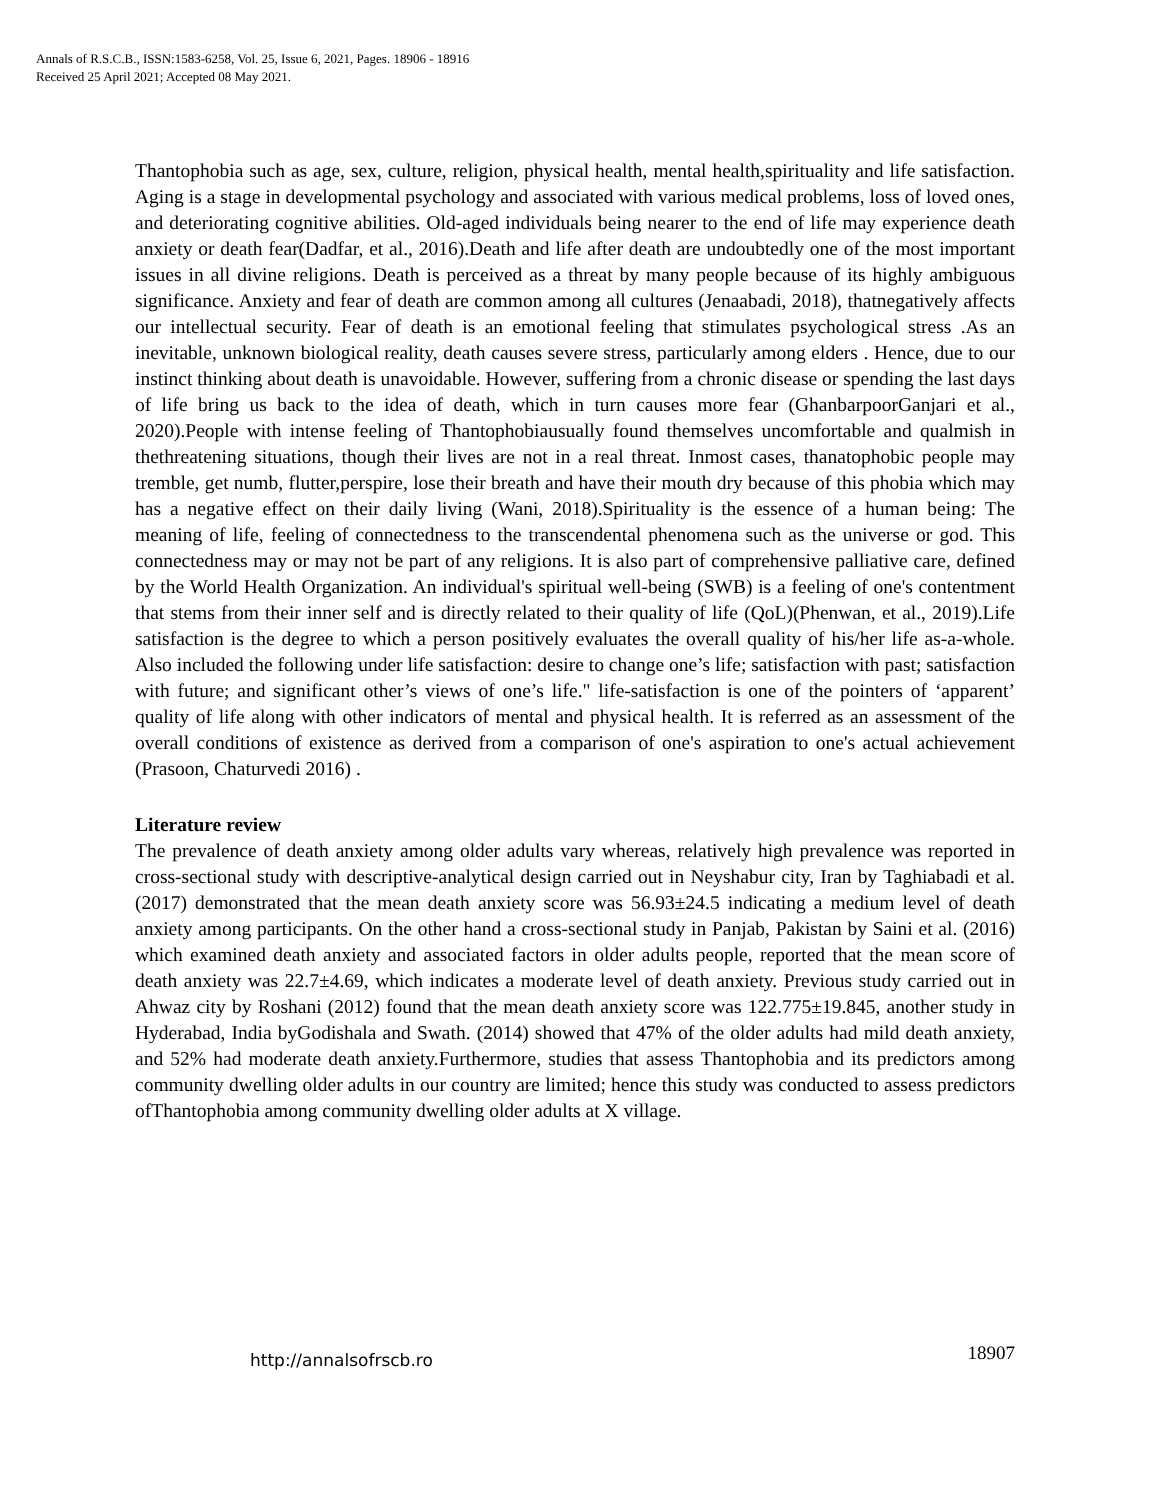Annals of R.S.C.B., ISSN:1583-6258, Vol. 25, Issue 6, 2021, Pages. 18906 - 18916
Received 25 April 2021; Accepted 08 May 2021.
Thantophobia such as age, sex, culture, religion, physical health, mental health,spirituality and life satisfaction. Aging is a stage in developmental psychology and associated with various medical problems, loss of loved ones, and deteriorating cognitive abilities. Old-aged individuals being nearer to the end of life may experience death anxiety or death fear(Dadfar, et al., 2016).Death and life after death are undoubtedly one of the most important issues in all divine religions. Death is perceived as a threat by many people because of its highly ambiguous significance. Anxiety and fear of death are common among all cultures (Jenaabadi, 2018), thatnegatively affects our intellectual security. Fear of death is an emotional feeling that stimulates psychological stress .As an inevitable, unknown biological reality, death causes severe stress, particularly among elders . Hence, due to our instinct thinking about death is unavoidable. However, suffering from a chronic disease or spending the last days of life bring us back to the idea of death, which in turn causes more fear (GhanbarpoorGanjari et al., 2020).People with intense feeling of Thantophobiausually found themselves uncomfortable and qualmish in thethreatening situations, though their lives are not in a real threat. Inmost cases, thanatophobic people may tremble, get numb, flutter,perspire, lose their breath and have their mouth dry because of this phobia which may has a negative effect on their daily living (Wani, 2018).Spirituality is the essence of a human being: The meaning of life, feeling of connectedness to the transcendental phenomena such as the universe or god. This connectedness may or may not be part of any religions. It is also part of comprehensive palliative care, defined by the World Health Organization. An individual's spiritual well-being (SWB) is a feeling of one's contentment that stems from their inner self and is directly related to their quality of life (QoL)(Phenwan, et al., 2019).Life satisfaction is the degree to which a person positively evaluates the overall quality of his/her life as-a-whole. Also included the following under life satisfaction: desire to change one’s life; satisfaction with past; satisfaction with future; and significant other’s views of one’s life." life-satisfaction is one of the pointers of ‘apparent’ quality of life along with other indicators of mental and physical health. It is referred as an assessment of the overall conditions of existence as derived from a comparison of one's aspiration to one's actual achievement (Prasoon, Chaturvedi 2016) .
Literature review
The prevalence of death anxiety among older adults vary whereas, relatively high prevalence was reported in cross-sectional study with descriptive-analytical design carried out in Neyshabur city, Iran by Taghiabadi et al. (2017) demonstrated that the mean death anxiety score was 56.93±24.5 indicating a medium level of death anxiety among participants. On the other hand a cross-sectional study in Panjab, Pakistan by Saini et al. (2016) which examined death anxiety and associated factors in older adults people, reported that the mean score of death anxiety was 22.7±4.69, which indicates a moderate level of death anxiety. Previous study carried out in Ahwaz city by Roshani (2012) found that the mean death anxiety score was 122.775±19.845, another study in Hyderabad, India byGodishala and Swath. (2014) showed that 47% of the older adults had mild death anxiety, and 52% had moderate death anxiety.Furthermore, studies that assess Thantophobia and its predictors among community dwelling older adults in our country are limited; hence this study was conducted to assess predictors ofThantophobia among community dwelling older adults at X village.
http://annalsofrscb.ro 18907